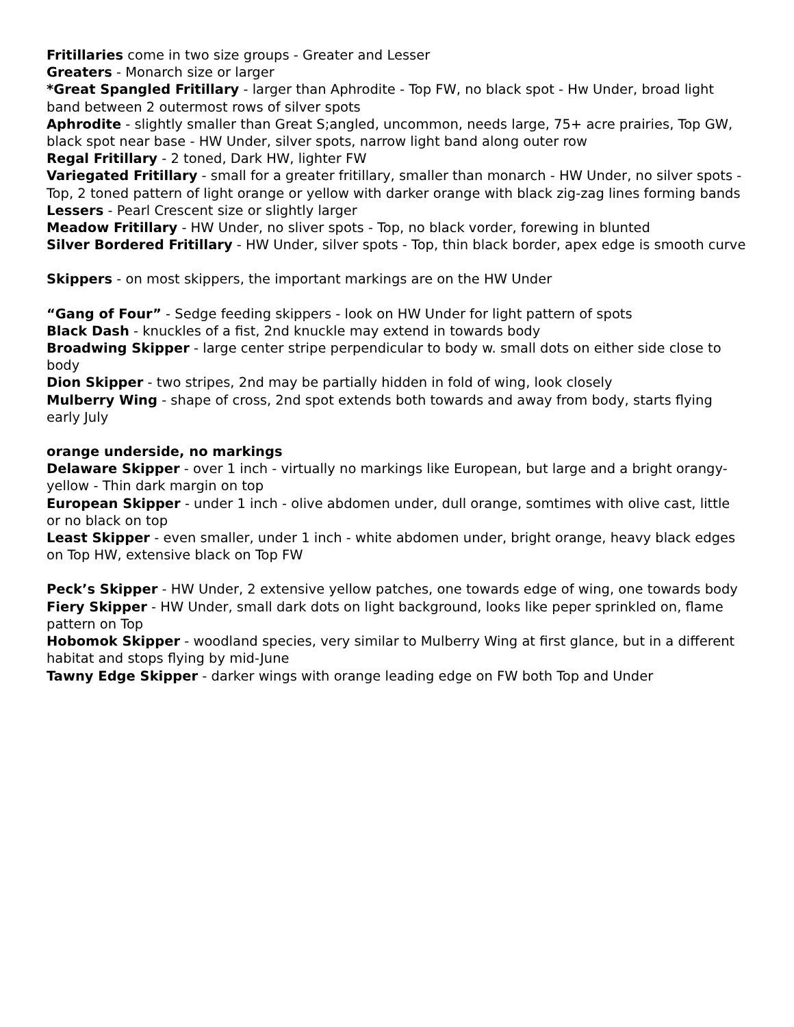Fritillaries come in two size groups - Greater and Lesser
Greaters - Monarch size or larger
*Great Spangled Fritillary - larger than Aphrodite - Top FW, no black spot - Hw Under, broad light band between 2 outermost rows of silver spots
Aphrodite - slightly smaller than Great S;angled, uncommon, needs large, 75+ acre prairies, Top GW, black spot near base - HW Under, silver spots, narrow light band along outer row
Regal Fritillary - 2 toned, Dark HW, lighter FW
Variegated Fritillary - small for a greater fritillary, smaller than monarch - HW Under, no silver spots - Top, 2 toned pattern of light orange or yellow with darker orange with black zig-zag lines forming bands
Lessers - Pearl Crescent size or slightly larger
Meadow Fritillary - HW Under, no sliver spots - Top, no black vorder, forewing in blunted
Silver Bordered Fritillary - HW Under, silver spots - Top, thin black border, apex edge is smooth curve
Skippers - on most skippers, the important markings are on the HW Under
“Gang of Four” - Sedge feeding skippers - look on HW Under for light pattern of spots
Black Dash - knuckles of a fist, 2nd knuckle may extend in towards body
Broadwing Skipper - large center stripe perpendicular to body w. small dots on either side close to body
Dion Skipper - two stripes, 2nd may be partially hidden in fold of wing, look closely
Mulberry Wing - shape of cross, 2nd spot extends both towards and away from body, starts flying early July
orange underside, no markings
Delaware Skipper - over 1 inch - virtually no markings like European, but large and a bright orangy-yellow - Thin dark margin on top
European Skipper - under 1 inch - olive abdomen under, dull orange, somtimes with olive cast, little or no black on top
Least Skipper - even smaller, under 1 inch - white abdomen under, bright orange, heavy black edges on Top HW, extensive black on Top FW
Peck’s Skipper - HW Under, 2 extensive yellow patches, one towards edge of wing, one towards body
Fiery Skipper - HW Under, small dark dots on light background, looks like peper sprinkled on, flame pattern on Top
Hobomok Skipper - woodland species, very similar to Mulberry Wing at first glance, but in a different habitat and stops flying by mid-June
Tawny Edge Skipper - darker wings with orange leading edge on FW both Top and Under